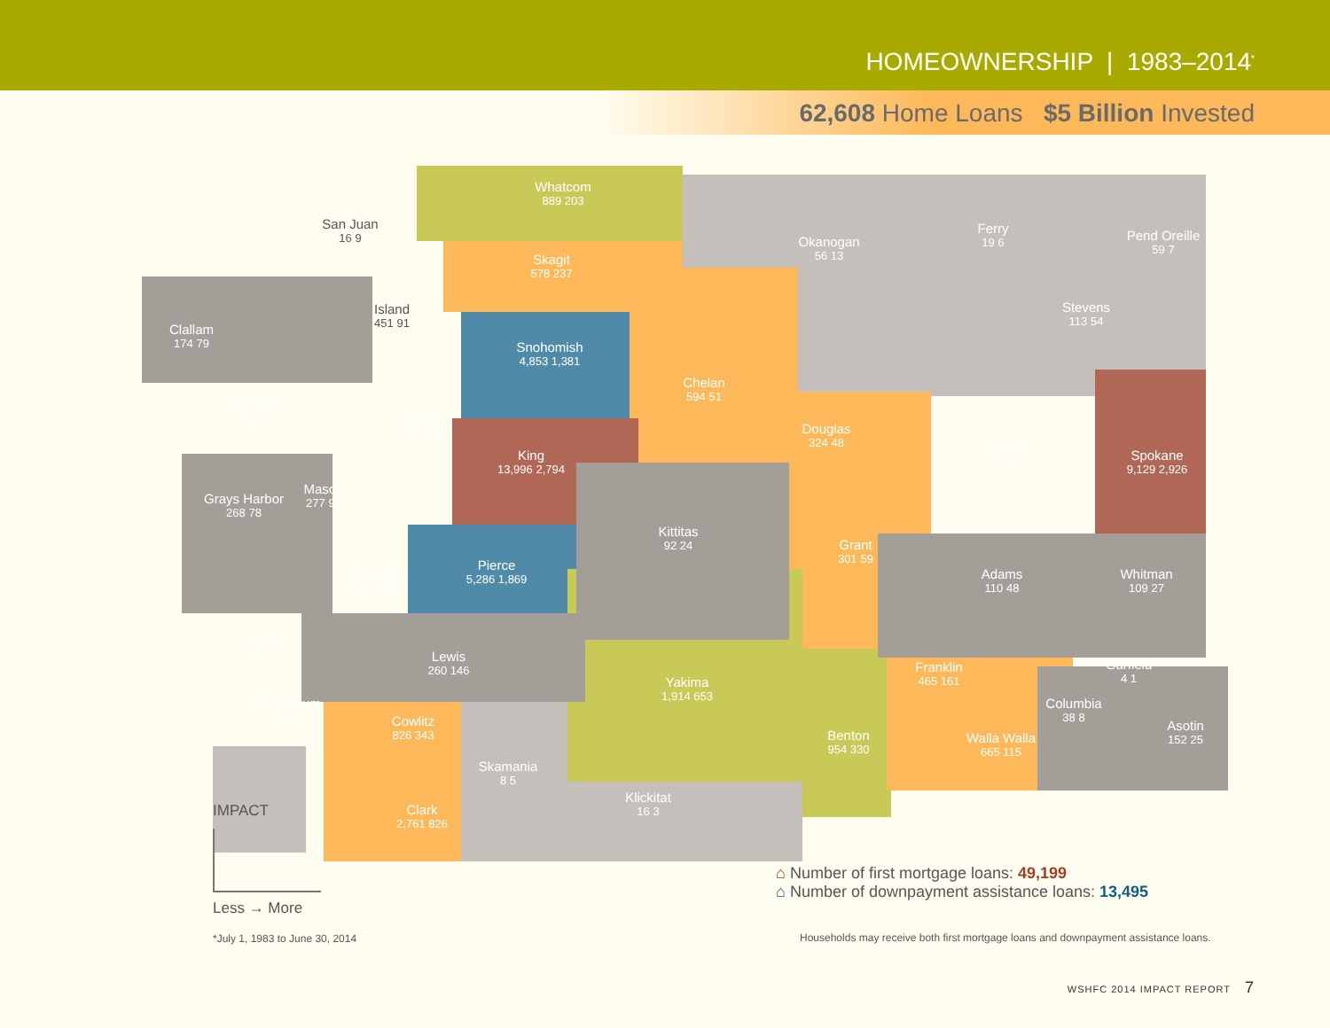HOMEOWNERSHIP | 1983–2014<sup>*</sup>
62,608 Home Loans $5 Billion Invested
Whatcom
889 203
San Juan
16 9
Skagit
578 237
Okanogan
56 13
Ferry
19 6
Pend Oreille
59 7
Island
451 91
Clallam
174 79
Snohomish
4,853 1,381
Stevens
113 54
Chelan
594 51
Jefferson
43 22
Douglas
324 48
Lincoln
37 15
Kitsap
1,556 348
King
13,996 2,794
Spokane
9,129 2,926
Mason
277 94
Grays Harbor
268 78
Kittitas
92 24
Grant
301 59
Pierce
5,286 1,869
Adams
110 48
Whitman
109 27
Thurston
1,770 392
Pacific
27 15
Lewis
260 146
Garfield
4 1
Franklin
465 161
Yakima
1,914 653
Columbia
38 8
Wahkiakum
9 2
Cowlitz
826 343
Asotin
152 25
Benton
954 330
Walla Walla
665 115
Skamania
8 5
Clark
2,761 826
Klickitat
16 3
IMPACT
Less → More
⌂ Number of first mortgage loans: 49,199
⌂ Number of downpayment assistance loans: 13,495
*July 1, 1983 to June 30, 2014
Households may receive both first mortgage loans and downpayment assistance loans.
WSHFC 2014 IMPACT REPORT 7